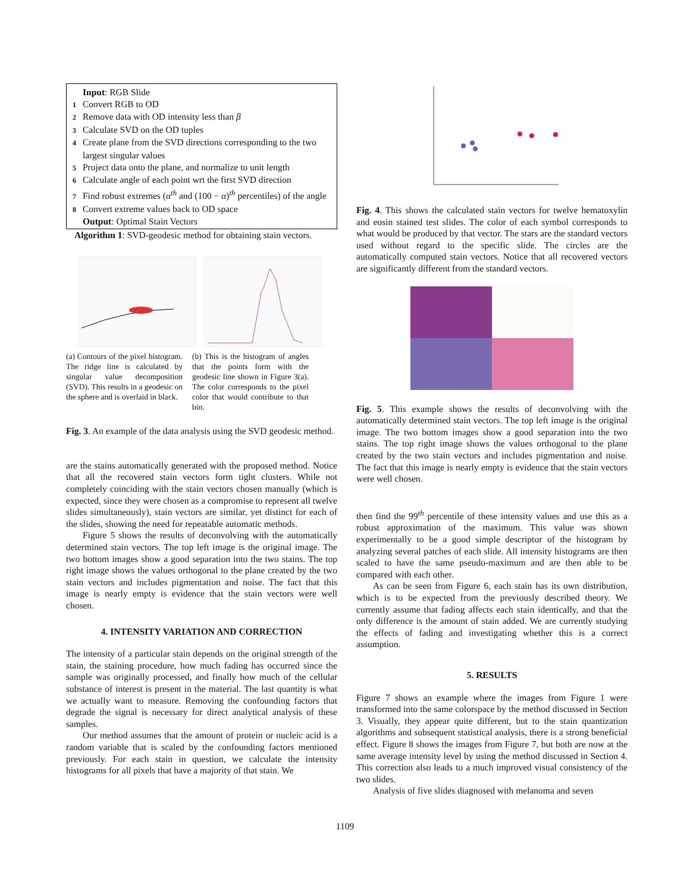Input: RGB Slide
1 Convert RGB to OD
2 Remove data with OD intensity less than β
3 Calculate SVD on the OD tuples
4 Create plane from the SVD directions corresponding to the two largest singular values
5 Project data onto the plane, and normalize to unit length
6 Calculate angle of each point wrt the first SVD direction
7 Find robust extremes (α<sup>th</sup> and (100 − α)<sup>th</sup> percentiles) of the angle
8 Convert extreme values back to OD space
Output: Optimal Stain Vectors
Algorithm 1: SVD-geodesic method for obtaining stain vectors.
(a) Contours of the pixel histogram. The ridge line is calculated by singular value decomposition (SVD). This results in a geodesic on the sphere and is overlaid in black.
(b) This is the histogram of angles that the points form with the geodesic line shown in Figure 3(a). The color corresponds to the pixel color that would contribute to that bin.
Fig. 3. An example of the data analysis using the SVD geodesic method.
are the stains automatically generated with the proposed method. Notice that all the recovered stain vectors form tight clusters. While not completely coinciding with the stain vectors chosen manually (which is expected, since they were chosen as a compromise to represent all twelve slides simultaneously), stain vectors are similar, yet distinct for each of the slides, showing the need for repeatable automatic methods.
Figure 5 shows the results of deconvolving with the automatically determined stain vectors. The top left image is the original image. The two bottom images show a good separation into the two stains. The top right image shows the values orthogonal to the plane created by the two stain vectors and includes pigmentation and noise. The fact that this image is nearly empty is evidence that the stain vectors were well chosen.
4. INTENSITY VARIATION AND CORRECTION
The intensity of a particular stain depends on the original strength of the stain, the staining procedure, how much fading has occurred since the sample was originally processed, and finally how much of the cellular substance of interest is present in the material. The last quantity is what we actually want to measure. Removing the confounding factors that degrade the signal is necessary for direct analytical analysis of these samples.
Our method assumes that the amount of protein or nucleic acid is a random variable that is scaled by the confounding factors mentioned previously. For each stain in question, we calculate the intensity histograms for all pixels that have a majority of that stain. We
Fig. 4. This shows the calculated stain vectors for twelve hematoxylin and eosin stained test slides. The color of each symbol corresponds to what would be produced by that vector. The stars are the standard vectors used without regard to the specific slide. The circles are the automatically computed stain vectors. Notice that all recovered vectors are significantly different from the standard vectors.
Fig. 5. This example shows the results of deconvolving with the automatically determined stain vectors. The top left image is the original image. The two bottom images show a good separation into the two stains. The top right image shows the values orthogonal to the plane created by the two stain vectors and includes pigmentation and noise. The fact that this image is nearly empty is evidence that the stain vectors were well chosen.
then find the 99<sup>th</sup> percentile of these intensity values and use this as a robust approximation of the maximum. This value was shown experimentally to be a good simple descriptor of the histogram by analyzing several patches of each slide. All intensity histograms are then scaled to have the same pseudo-maximum and are then able to be compared with each other.
As can be seen from Figure 6, each stain has its own distribution, which is to be expected from the previously described theory. We currently assume that fading affects each stain identically, and that the only difference is the amount of stain added. We are currently studying the effects of fading and investigating whether this is a correct assumption.
5. RESULTS
Figure 7 shows an example where the images from Figure 1 were transformed into the same colorspace by the method discussed in Section 3. Visually, they appear quite different, but to the stain quantization algorithms and subsequent statistical analysis, there is a strong beneficial effect. Figure 8 shows the images from Figure 7, but both are now at the same average intensity level by using the method discussed in Section 4. This correction also leads to a much improved visual consistency of the two slides.
Analysis of five slides diagnosed with melanoma and seven
1109